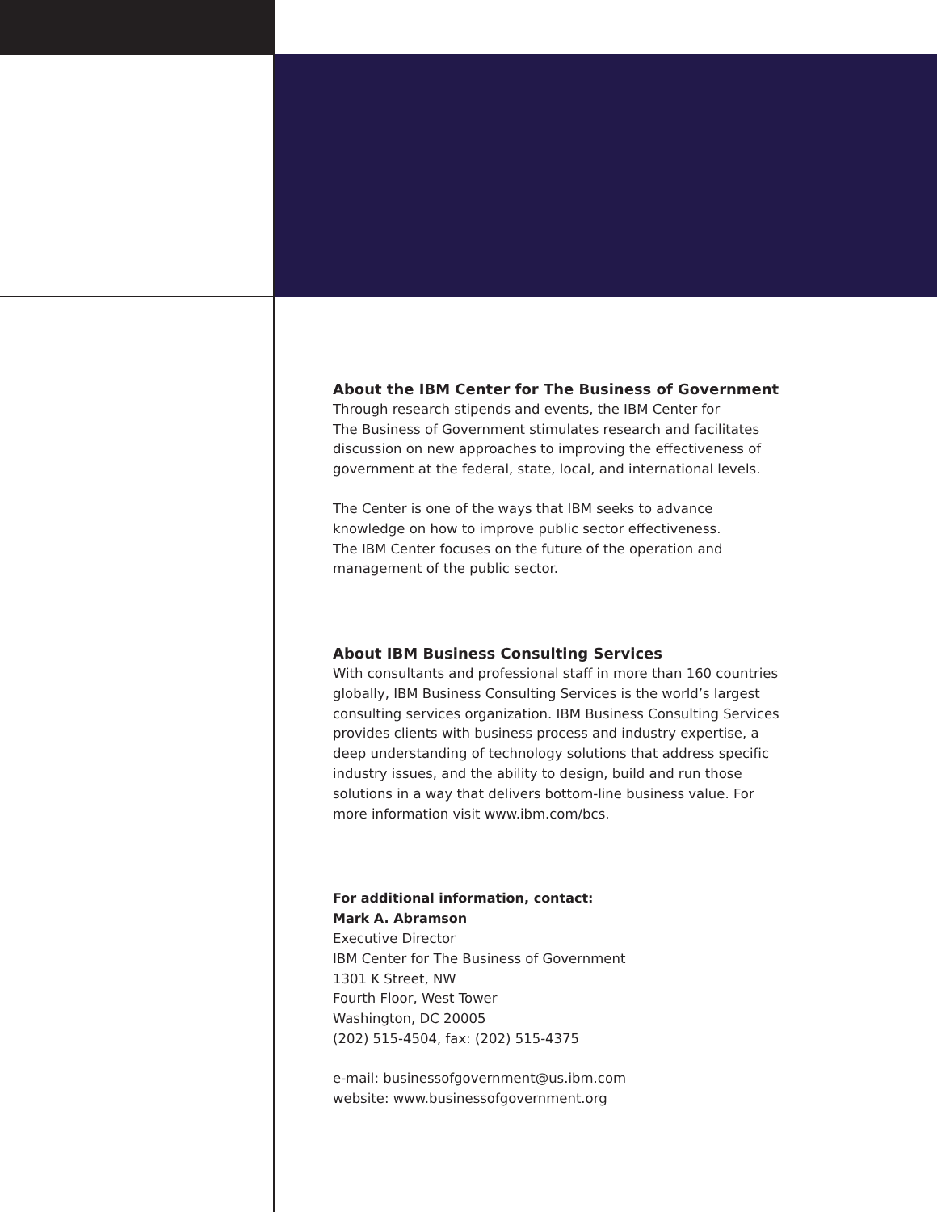About the IBM Center for The Business of Government
Through research stipends and events, the IBM Center for
The Business of Government stimulates research and facilitates
discussion on new approaches to improving the effectiveness of
government at the federal, state, local, and international levels.
The Center is one of the ways that IBM seeks to advance
knowledge on how to improve public sector effectiveness.
The IBM Center focuses on the future of the operation and
management of the public sector.
About IBM Business Consulting Services
With consultants and professional staff in more than 160 countries
globally, IBM Business Consulting Services is the world’s largest
consulting services organization. IBM Business Consulting Services
provides clients with business process and industry expertise, a
deep understanding of technology solutions that address specific
industry issues, and the ability to design, build and run those
solutions in a way that delivers bottom-line business value. For
more information visit www.ibm.com/bcs.
For additional information, contact:
Mark A. Abramson
Executive Director
IBM Center for The Business of Government
1301 K Street, NW
Fourth Floor, West Tower
Washington, DC 20005
(202) 515-4504, fax: (202) 515-4375
e-mail: businessofgovernment@us.ibm.com
website: www.businessofgovernment.org